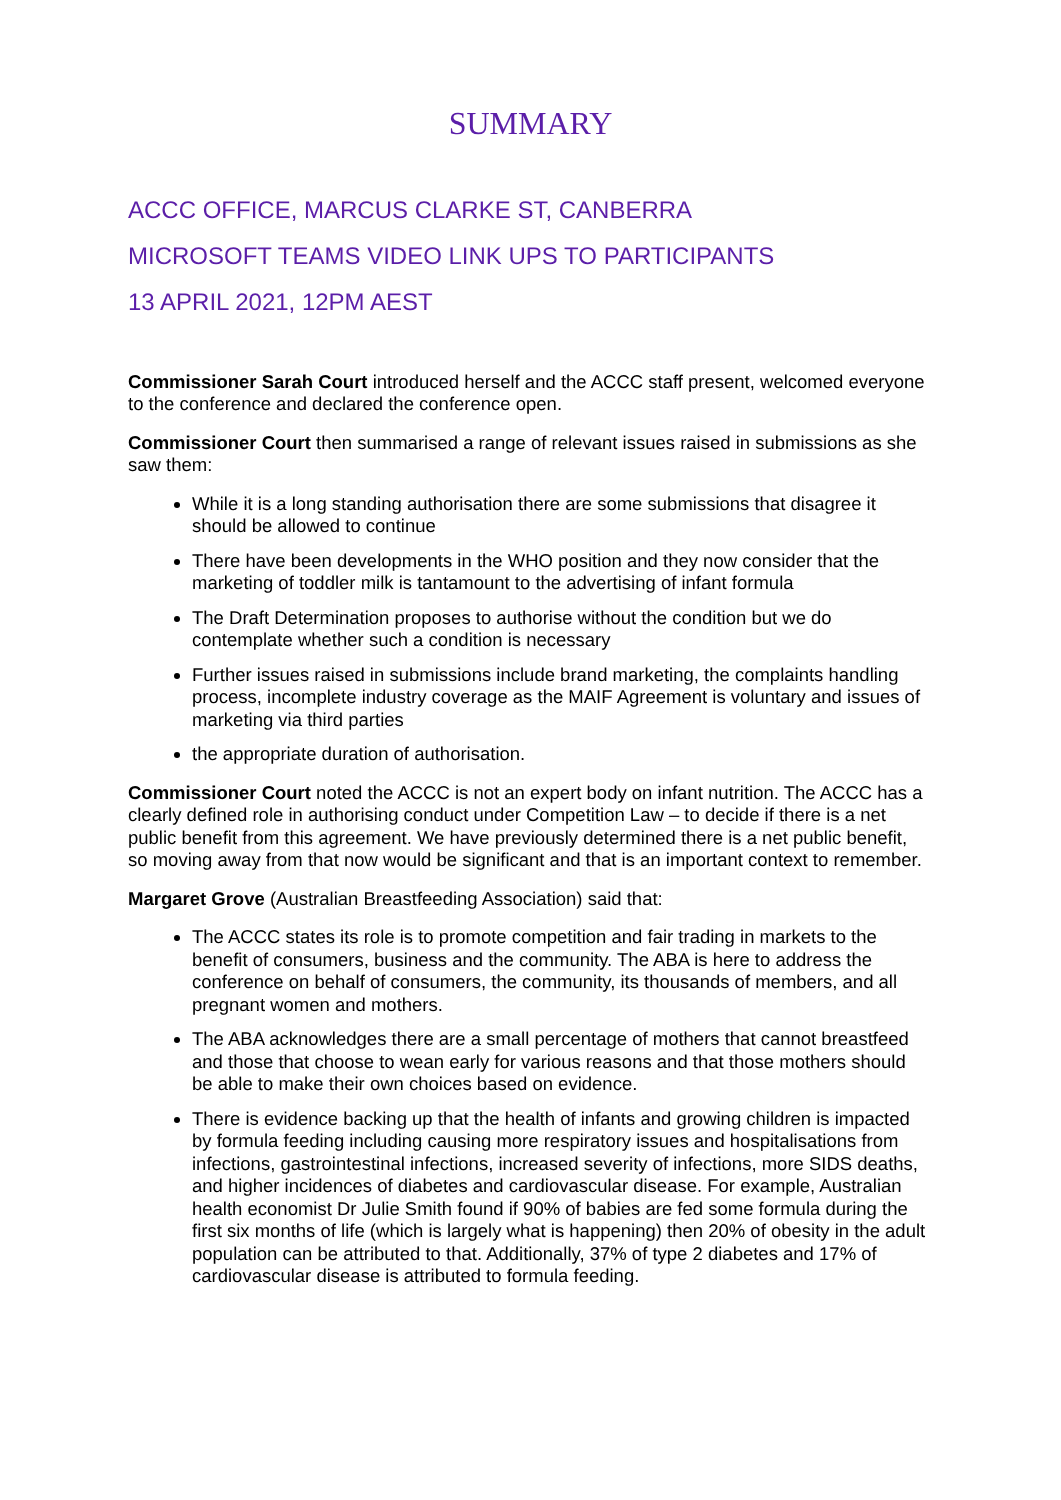SUMMARY
ACCC OFFICE, MARCUS CLARKE ST, CANBERRA
MICROSOFT TEAMS VIDEO LINK UPS TO PARTICIPANTS
13 APRIL 2021, 12PM AEST
Commissioner Sarah Court introduced herself and the ACCC staff present, welcomed everyone to the conference and declared the conference open.
Commissioner Court then summarised a range of relevant issues raised in submissions as she saw them:
While it is a long standing authorisation there are some submissions that disagree it should be allowed to continue
There have been developments in the WHO position and they now consider that the marketing of toddler milk is tantamount to the advertising of infant formula
The Draft Determination proposes to authorise without the condition but we do contemplate whether such a condition is necessary
Further issues raised in submissions include brand marketing, the complaints handling process, incomplete industry coverage as the MAIF Agreement is voluntary and issues of marketing via third parties
the appropriate duration of authorisation.
Commissioner Court noted the ACCC is not an expert body on infant nutrition. The ACCC has a clearly defined role in authorising conduct under Competition Law – to decide if there is a net public benefit from this agreement. We have previously determined there is a net public benefit, so moving away from that now would be significant and that is an important context to remember.
Margaret Grove (Australian Breastfeeding Association) said that:
The ACCC states its role is to promote competition and fair trading in markets to the benefit of consumers, business and the community. The ABA is here to address the conference on behalf of consumers, the community, its thousands of members, and all pregnant women and mothers.
The ABA acknowledges there are a small percentage of mothers that cannot breastfeed and those that choose to wean early for various reasons and that those mothers should be able to make their own choices based on evidence.
There is evidence backing up that the health of infants and growing children is impacted by formula feeding including causing more respiratory issues and hospitalisations from infections, gastrointestinal infections, increased severity of infections, more SIDS deaths, and higher incidences of diabetes and cardiovascular disease. For example, Australian health economist Dr Julie Smith found if 90% of babies are fed some formula during the first six months of life (which is largely what is happening) then 20% of obesity in the adult population can be attributed to that. Additionally, 37% of type 2 diabetes and 17% of cardiovascular disease is attributed to formula feeding.